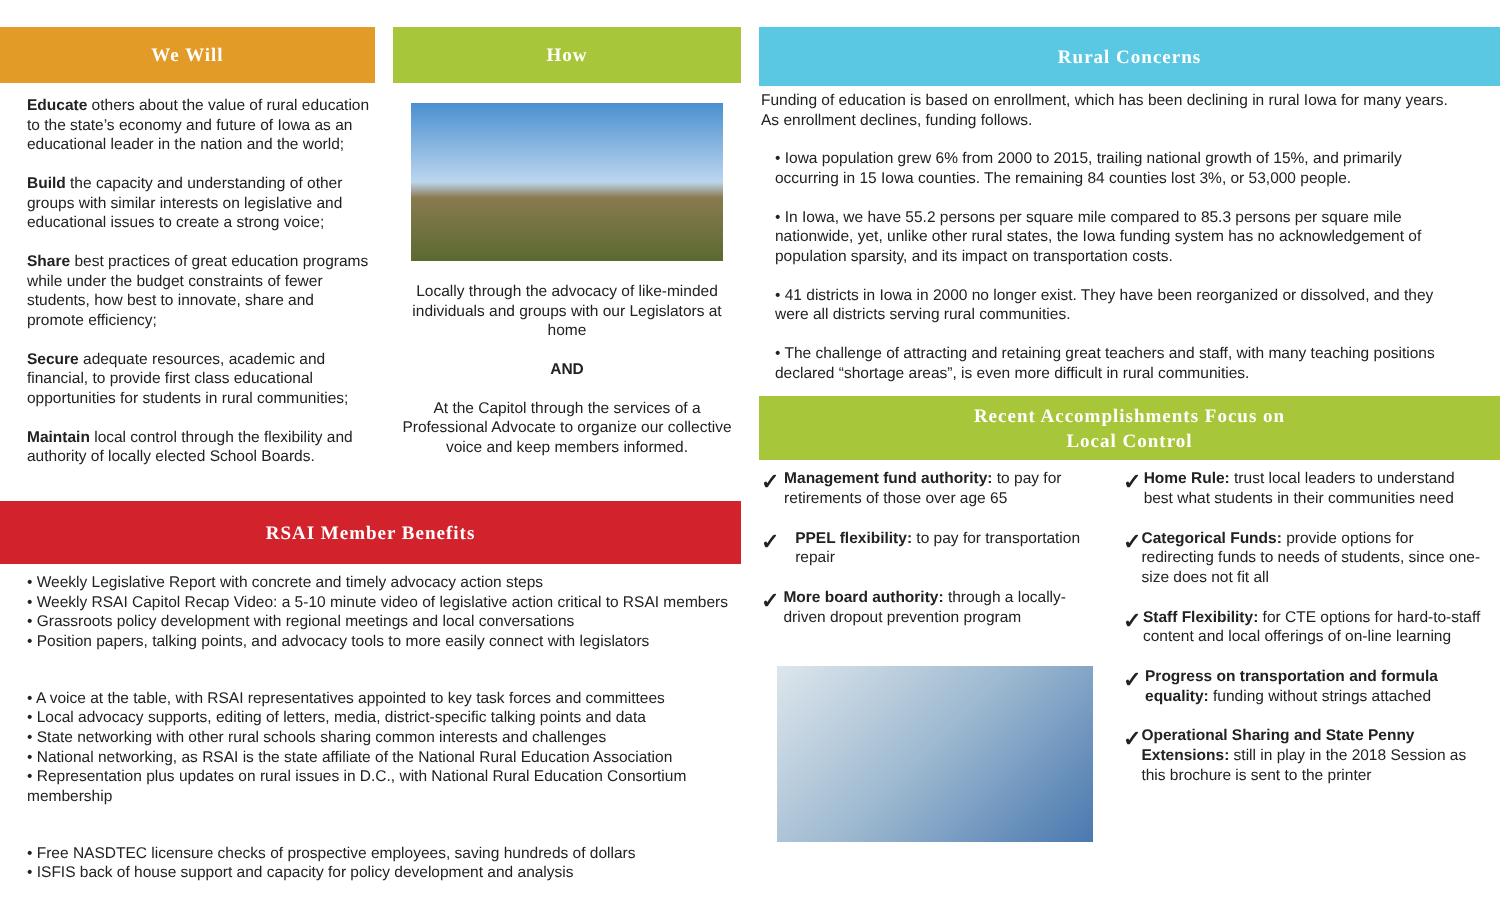We Will
Educate others about the value of rural education to the state’s economy and future of Iowa as an educational leader in the nation and the world;
Build the capacity and understanding of other groups with similar interests on legislative and educational issues to create a strong voice;
Share best practices of great education programs while under the budget constraints of fewer students, how best to innovate, share and promote efficiency;
Secure adequate resources, academic and financial, to provide first class educational opportunities for students in rural communities;
Maintain local control through the flexibility and authority of locally elected School Boards.
How
Locally through the advocacy of like-minded individuals and groups with our Legislators at home
AND
At the Capitol through the services of a Professional Advocate to organize our collective voice and keep members informed.
RSAI Member Benefits
• Weekly Legislative Report with concrete and timely advocacy action steps
• Weekly RSAI Capitol Recap Video: a 5-10 minute video of legislative action critical to RSAI members
• Grassroots policy development with regional meetings and local conversations
• Position papers, talking points, and advocacy tools to more easily connect with legislators
• A voice at the table, with RSAI representatives appointed to key task forces and committees
• Local advocacy supports, editing of letters, media, district-specific talking points and data
• State networking with other rural schools sharing common interests and challenges
• National networking, as RSAI is the state affiliate of the National Rural Education Association
• Representation plus updates on rural issues in D.C., with National Rural Education Consortium membership
• Free NASDTEC licensure checks of prospective employees, saving hundreds of dollars
• ISFIS back of house support and capacity for policy development and analysis
Rural Concerns
Funding of education is based on enrollment, which has been declining in rural Iowa for many years. As enrollment declines, funding follows.
• Iowa population grew 6% from 2000 to 2015, trailing national growth of 15%, and primarily occurring in 15 Iowa counties. The remaining 84 counties lost 3%, or 53,000 people.
• In Iowa, we have 55.2 persons per square mile compared to 85.3 persons per square mile nationwide, yet, unlike other rural states, the Iowa funding system has no acknowledgement of population sparsity, and its impact on transportation costs.
• 41 districts in Iowa in 2000 no longer exist. They have been reorganized or dissolved, and they were all districts serving rural communities.
• The challenge of attracting and retaining great teachers and staff, with many teaching positions declared “shortage areas”, is even more difficult in rural communities.
Recent Accomplishments Focus on
Local Control
✓
Management fund authority: to pay for retirements of those over age 65
✓
PPEL flexibility: to pay for transportation repair
✓
More board authority: through a locally-driven dropout prevention program
✓
Home Rule: trust local leaders to understand best what students in their communities need
✓
Categorical Funds: provide options for redirecting funds to needs of students, since one-size does not fit all
✓
Staff Flexibility: for CTE options for hard-to-staff content and local offerings of on-line learning
✓
Progress on transportation and formula equality: funding without strings attached
✓
Operational Sharing and State Penny Extensions: still in play in the 2018 Session as this brochure is sent to the printer